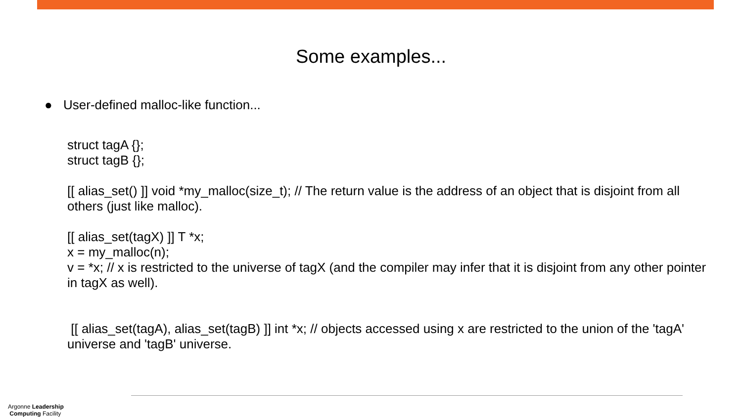Some examples...
● User-defined malloc-like function...
struct tagA {};
struct tagB {};
[[ alias_set() ]] void *my_malloc(size_t); // The return value is the address of an object that is disjoint from all others (just like malloc).
[[ alias_set(tagX) ]] T *x;
x = my_malloc(n);
v = *x; // x is restricted to the universe of tagX (and the compiler may infer that it is disjoint from any other pointer in tagX as well).
[[ alias_set(tagA), alias_set(tagB) ]] int *x; // objects accessed using x are restricted to the union of the 'tagA' universe and 'tagB' universe.
Argonne Leadership
Computing Facility